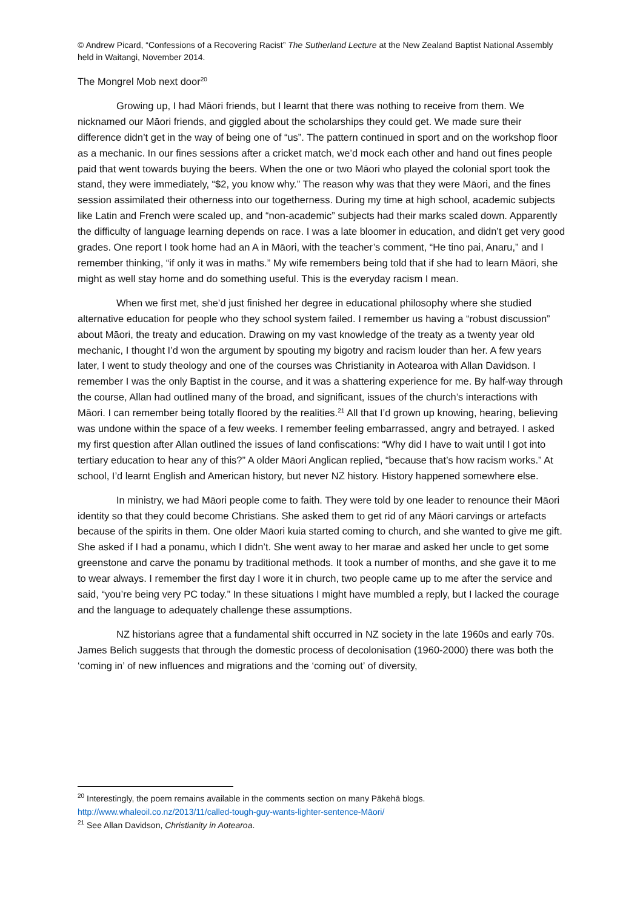© Andrew Picard, “Confessions of a Recovering Racist” The Sutherland Lecture at the New Zealand Baptist National Assembly held in Waitangi, November 2014.
The Mongrel Mob next door<sup>20</sup>
Growing up, I had Māori friends, but I learnt that there was nothing to receive from them. We nicknamed our Māori friends, and giggled about the scholarships they could get. We made sure their difference didn’t get in the way of being one of “us”. The pattern continued in sport and on the workshop floor as a mechanic. In our fines sessions after a cricket match, we’d mock each other and hand out fines people paid that went towards buying the beers. When the one or two Māori who played the colonial sport took the stand, they were immediately, “$2, you know why.” The reason why was that they were Māori, and the fines session assimilated their otherness into our togetherness. During my time at high school, academic subjects like Latin and French were scaled up, and “non-academic” subjects had their marks scaled down. Apparently the difficulty of language learning depends on race. I was a late bloomer in education, and didn’t get very good grades. One report I took home had an A in Māori, with the teacher’s comment, “He tino pai, Anaru,” and I remember thinking, “if only it was in maths.” My wife remembers being told that if she had to learn Māori, she might as well stay home and do something useful. This is the everyday racism I mean.
When we first met, she’d just finished her degree in educational philosophy where she studied alternative education for people who they school system failed. I remember us having a “robust discussion” about Māori, the treaty and education. Drawing on my vast knowledge of the treaty as a twenty year old mechanic, I thought I’d won the argument by spouting my bigotry and racism louder than her. A few years later, I went to study theology and one of the courses was Christianity in Aotearoa with Allan Davidson. I remember I was the only Baptist in the course, and it was a shattering experience for me. By half-way through the course, Allan had outlined many of the broad, and significant, issues of the church’s interactions with Māori. I can remember being totally floored by the realities.<sup>21</sup> All that I’d grown up knowing, hearing, believing was undone within the space of a few weeks. I remember feeling embarrassed, angry and betrayed. I asked my first question after Allan outlined the issues of land confiscations: “Why did I have to wait until I got into tertiary education to hear any of this?” A older Māori Anglican replied, “because that’s how racism works.” At school, I’d learnt English and American history, but never NZ history. History happened somewhere else.
In ministry, we had Māori people come to faith. They were told by one leader to renounce their Māori identity so that they could become Christians. She asked them to get rid of any Māori carvings or artefacts because of the spirits in them. One older Māori kuia started coming to church, and she wanted to give me gift. She asked if I had a ponamu, which I didn’t. She went away to her marae and asked her uncle to get some greenstone and carve the ponamu by traditional methods. It took a number of months, and she gave it to me to wear always. I remember the first day I wore it in church, two people came up to me after the service and said, “you’re being very PC today.” In these situations I might have mumbled a reply, but I lacked the courage and the language to adequately challenge these assumptions.
NZ historians agree that a fundamental shift occurred in NZ society in the late 1960s and early 70s. James Belich suggests that through the domestic process of decolonisation (1960-2000) there was both the ‘coming in’ of new influences and migrations and the ‘coming out’ of diversity,
<sup>20</sup> Interestingly, the poem remains available in the comments section on many Pākehā blogs. http://www.whaleoil.co.nz/2013/11/called-tough-guy-wants-lighter-sentence-Māori/
<sup>21</sup> See Allan Davidson, Christianity in Aotearoa.